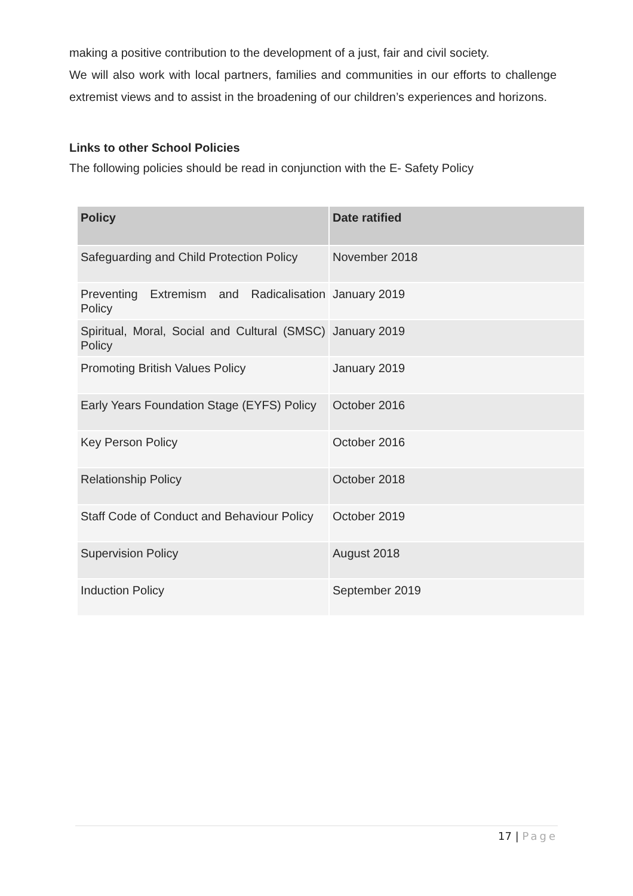making a positive contribution to the development of a just, fair and civil society.
We will also work with local partners, families and communities in our efforts to challenge extremist views and to assist in the broadening of our children’s experiences and horizons.
Links to other School Policies
The following policies should be read in conjunction with the E- Safety Policy
| Policy | Date ratified |
| --- | --- |
| Safeguarding and Child Protection Policy | November 2018 |
| Preventing Extremism and Radicalisation Policy | January 2019 |
| Spiritual, Moral, Social and Cultural (SMSC) Policy | January 2019 |
| Promoting British Values Policy | January 2019 |
| Early Years Foundation Stage (EYFS) Policy | October 2016 |
| Key Person Policy | October 2016 |
| Relationship Policy | October 2018 |
| Staff Code of Conduct and Behaviour Policy | October 2019 |
| Supervision Policy | August 2018 |
| Induction Policy | September 2019 |
17 | Page